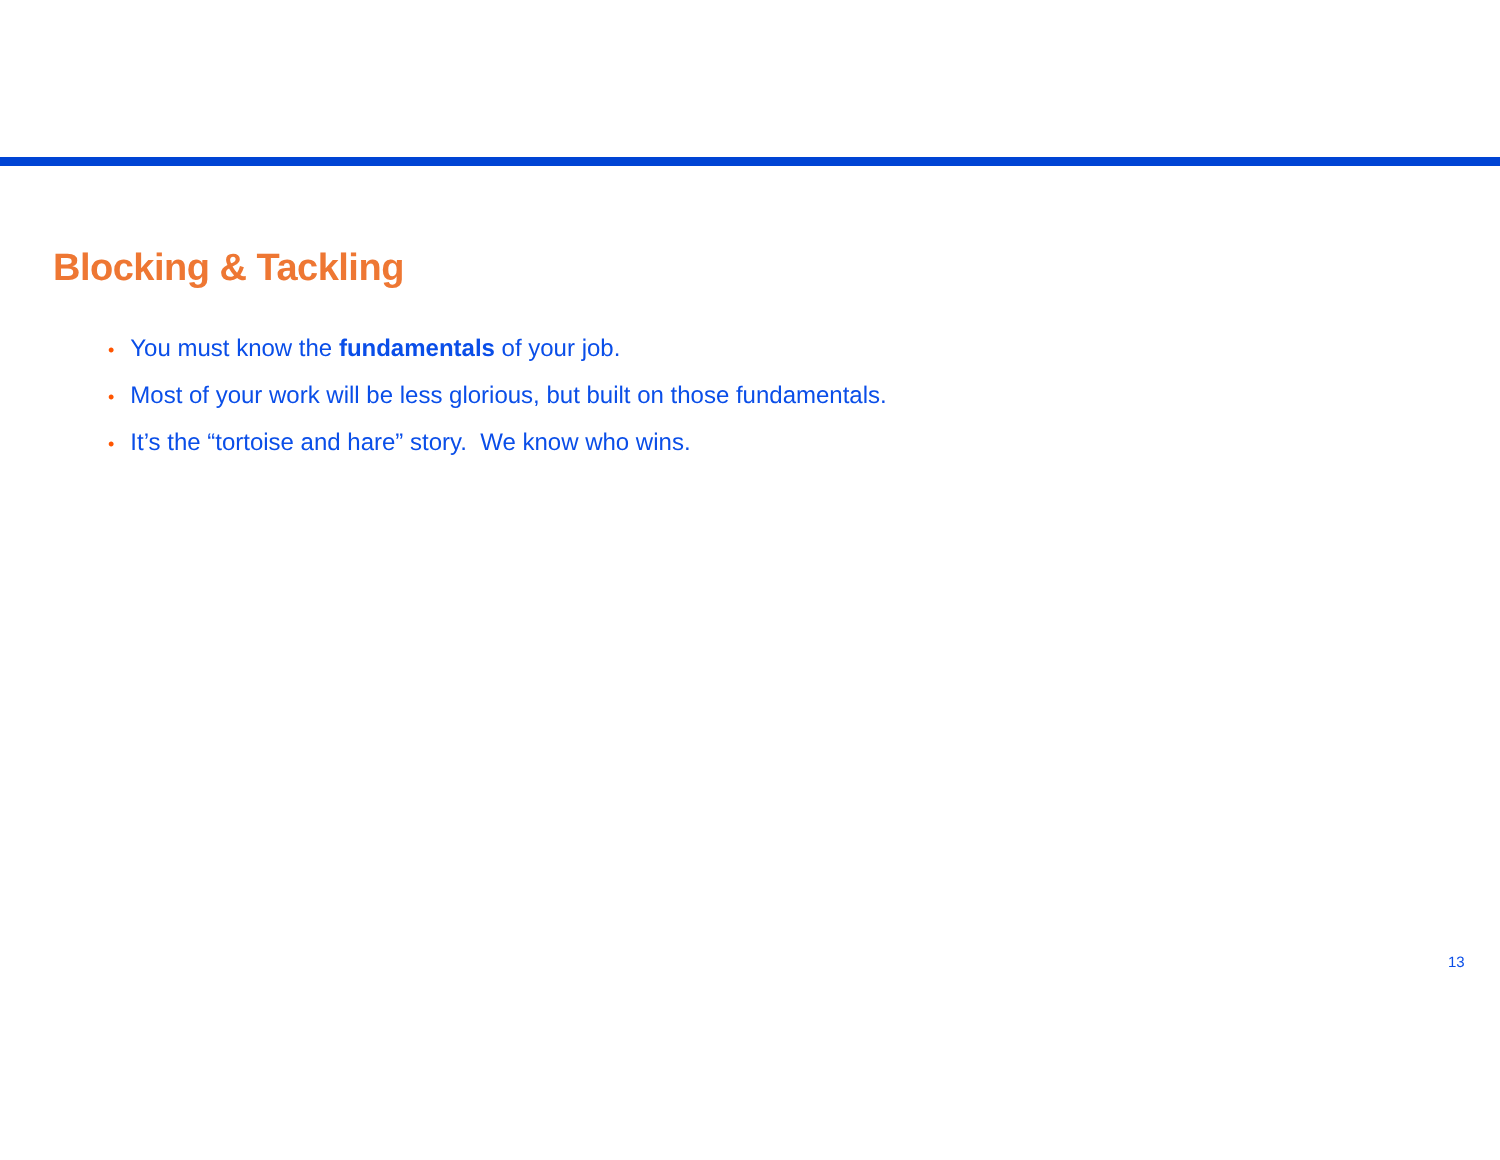Blocking & Tackling
• You must know the fundamentals of your job.
• Most of your work will be less glorious, but built on those fundamentals.
• It’s the “tortoise and hare” story. We know who wins.
13